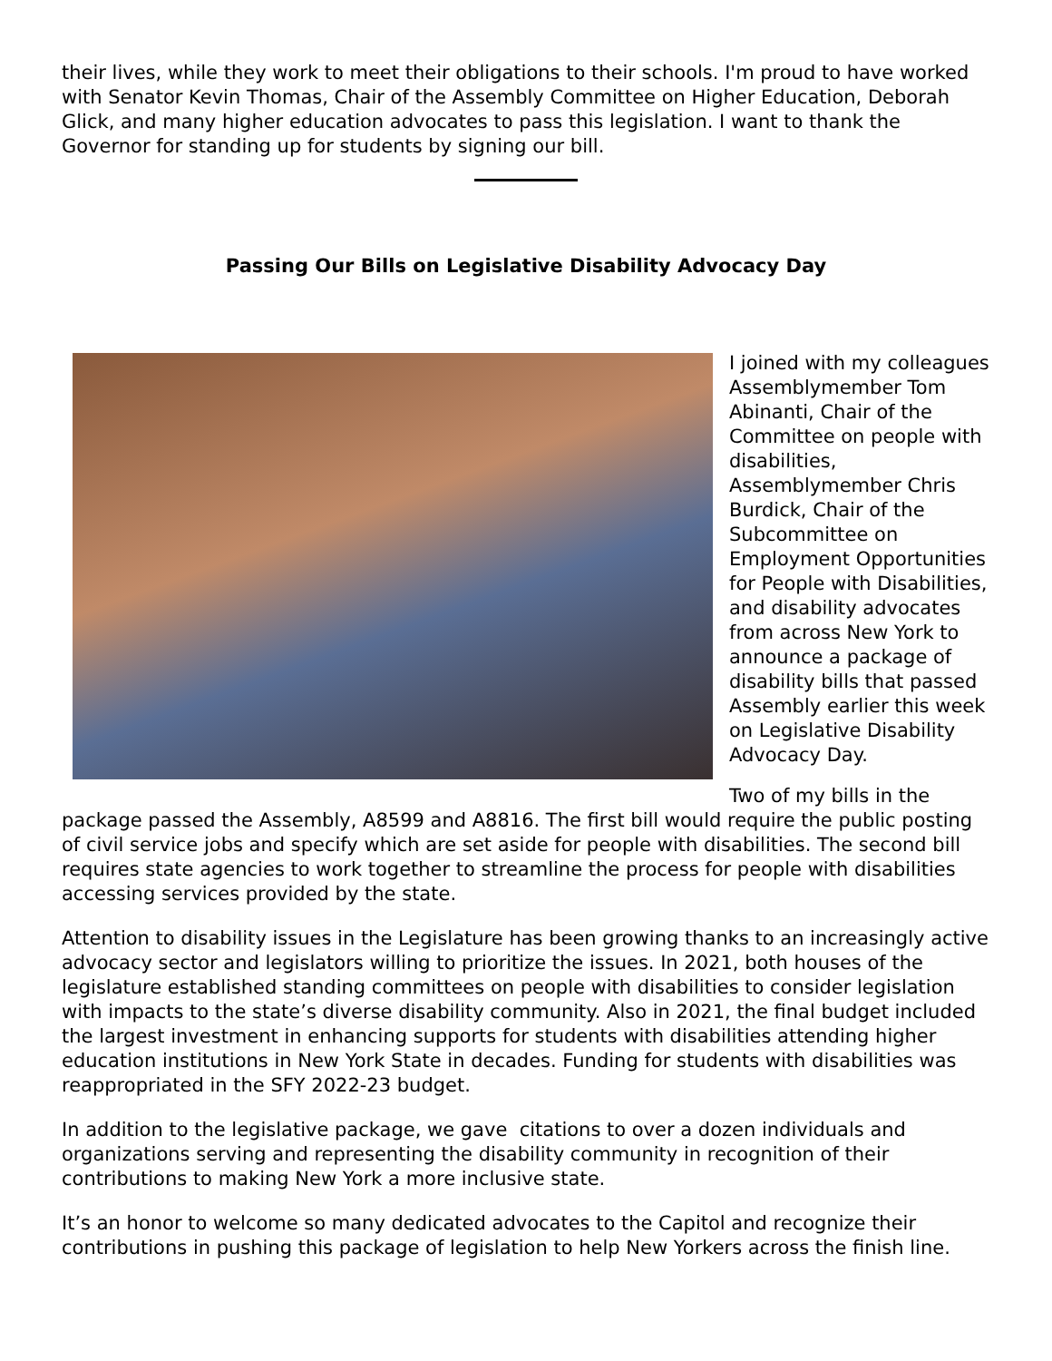their lives, while they work to meet their obligations to their schools. I'm proud to have worked with Senator Kevin Thomas, Chair of the Assembly Committee on Higher Education, Deborah Glick, and many higher education advocates to pass this legislation. I want to thank the Governor for standing up for students by signing our bill.
Passing Our Bills on Legislative Disability Advocacy Day
I joined with my colleagues Assemblymember Tom Abinanti, Chair of the Committee on people with disabilities, Assemblymember Chris Burdick, Chair of the Subcommittee on Employment Opportunities for People with Disabilities, and disability advocates from across New York to announce a package of disability bills that passed Assembly earlier this week on Legislative Disability Advocacy Day.
Two of my bills in the package passed the Assembly, A8599 and A8816. The first bill would require the public posting of civil service jobs and specify which are set aside for people with disabilities. The second bill requires state agencies to work together to streamline the process for people with disabilities accessing services provided by the state.
Attention to disability issues in the Legislature has been growing thanks to an increasingly active advocacy sector and legislators willing to prioritize the issues. In 2021, both houses of the legislature established standing committees on people with disabilities to consider legislation with impacts to the state’s diverse disability community. Also in 2021, the final budget included the largest investment in enhancing supports for students with disabilities attending higher education institutions in New York State in decades. Funding for students with disabilities was reappropriated in the SFY 2022-23 budget.
In addition to the legislative package, we gave citations to over a dozen individuals and organizations serving and representing the disability community in recognition of their contributions to making New York a more inclusive state.
It’s an honor to welcome so many dedicated advocates to the Capitol and recognize their contributions in pushing this package of legislation to help New Yorkers across the finish line.